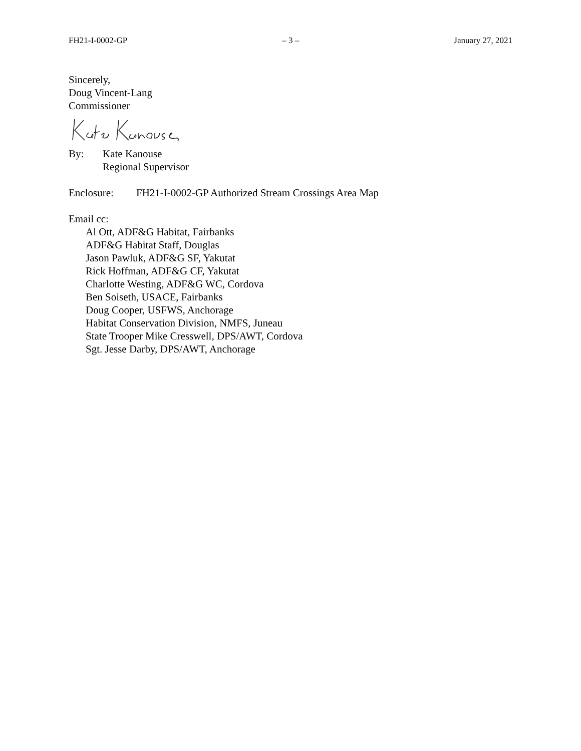FH21-I-0002-GP – 3 – January 27, 2021
Sincerely,
Doug Vincent-Lang
Commissioner
By: Kate Kanouse
Regional Supervisor
Enclosure: FH21-I-0002-GP Authorized Stream Crossings Area Map
Email cc:
Al Ott, ADF&G Habitat, Fairbanks
ADF&G Habitat Staff, Douglas
Jason Pawluk, ADF&G SF, Yakutat
Rick Hoffman, ADF&G CF, Yakutat
Charlotte Westing, ADF&G WC, Cordova
Ben Soiseth, USACE, Fairbanks
Doug Cooper, USFWS, Anchorage
Habitat Conservation Division, NMFS, Juneau
State Trooper Mike Cresswell, DPS/AWT, Cordova
Sgt. Jesse Darby, DPS/AWT, Anchorage